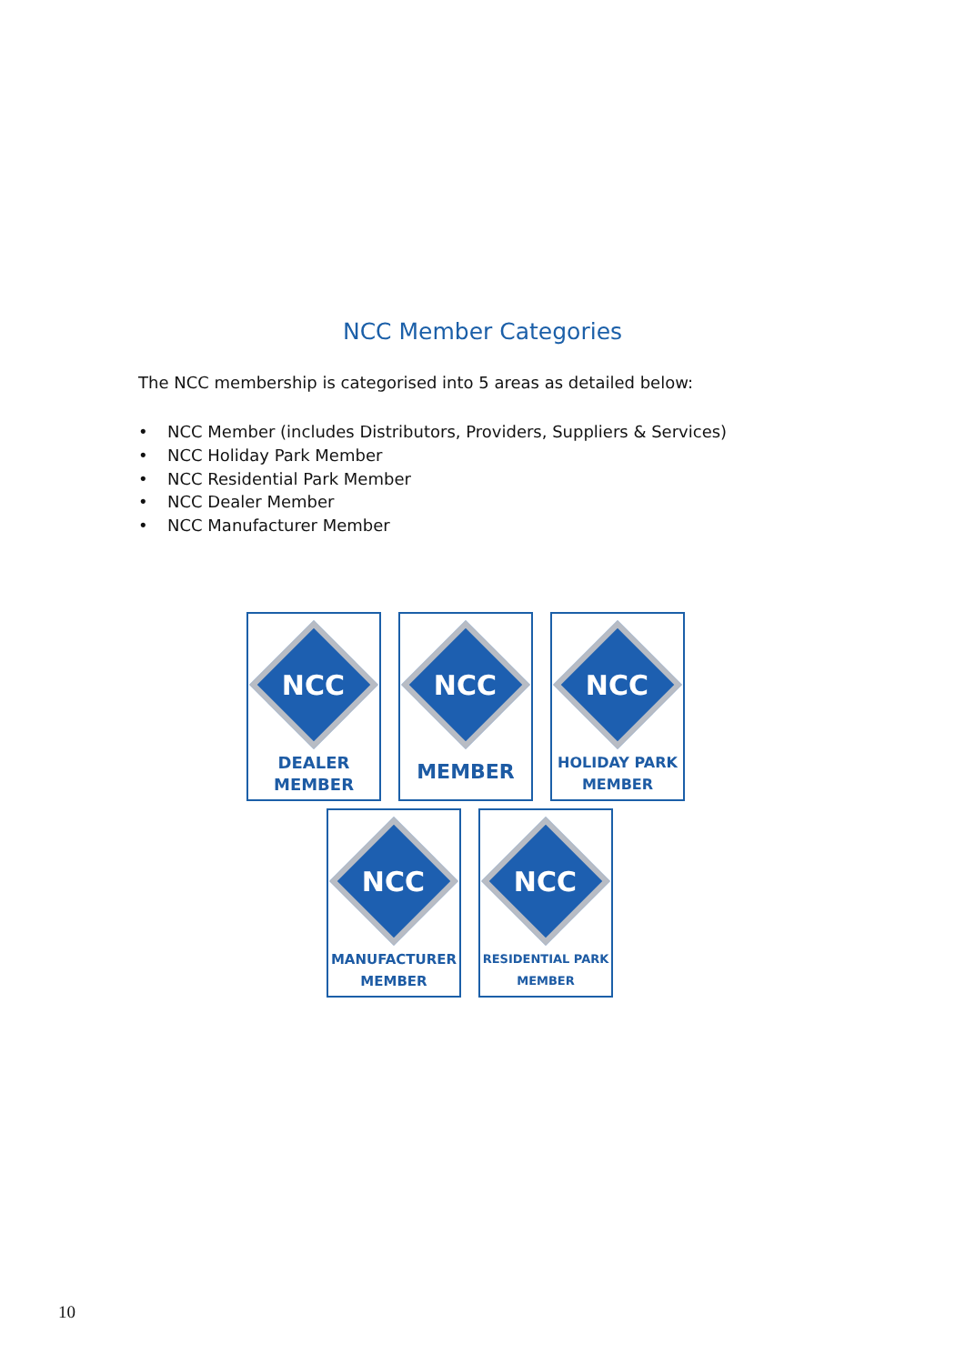NCC Member Categories
The NCC membership is categorised into 5 areas as detailed below:
• NCC Member (includes Distributors, Providers, Suppliers & Services)
• NCC Holiday Park Member
• NCC Residential Park Member
• NCC Dealer Member
• NCC Manufacturer Member
NCC
DEALER
MEMBER
NCC
MEMBER
NCC
HOLIDAY PARK
MEMBER
NCC
MANUFACTURER
MEMBER
NCC
RESIDENTIAL PARK
MEMBER
10